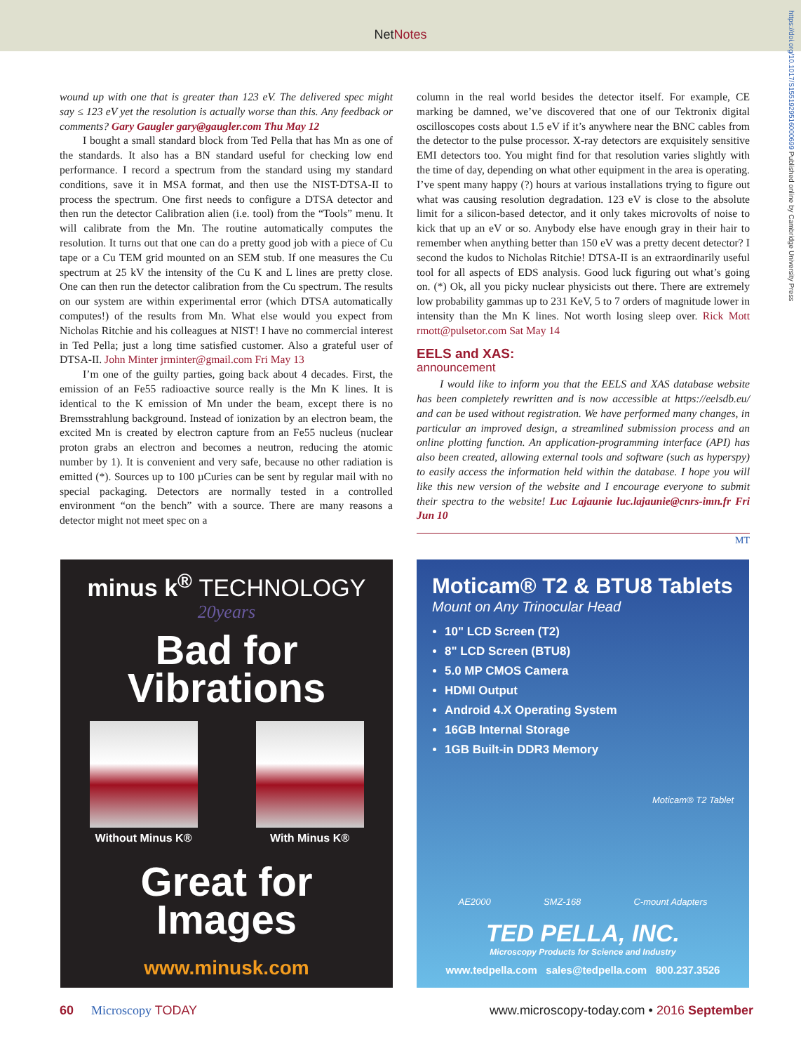NetNotes
https://doi.org/10.1017/S1551929516000699 Published online by Cambridge University Press
wound up with one that is greater than 123 eV. The delivered spec might say ≤ 123 eV yet the resolution is actually worse than this. Any feedback or comments? Gary Gaugler gary@gaugler.com Thu May 12
I bought a small standard block from Ted Pella that has Mn as one of the standards. It also has a BN standard useful for checking low end performance. I record a spectrum from the standard using my standard conditions, save it in MSA format, and then use the NIST-DTSA-II to process the spectrum. One first needs to configure a DTSA detector and then run the detector Calibration alien (i.e. tool) from the “Tools” menu. It will calibrate from the Mn. The routine automatically computes the resolution. It turns out that one can do a pretty good job with a piece of Cu tape or a Cu TEM grid mounted on an SEM stub. If one measures the Cu spectrum at 25 kV the intensity of the Cu K and L lines are pretty close. One can then run the detector calibration from the Cu spectrum. The results on our system are within experimental error (which DTSA automatically computes!) of the results from Mn. What else would you expect from Nicholas Ritchie and his colleagues at NIST! I have no commercial interest in Ted Pella; just a long time satisfied customer. Also a grateful user of DTSA-II. John Minter jrminter@gmail.com Fri May 13
I’m one of the guilty parties, going back about 4 decades. First, the emission of an Fe55 radioactive source really is the Mn K lines. It is identical to the K emission of Mn under the beam, except there is no Bremsstrahlung background. Instead of ionization by an electron beam, the excited Mn is created by electron capture from an Fe55 nucleus (nuclear proton grabs an electron and becomes a neutron, reducing the atomic number by 1). It is convenient and very safe, because no other radiation is emitted (*). Sources up to 100 µCuries can be sent by regular mail with no special packaging. Detectors are normally tested in a controlled environment “on the bench” with a source. There are many reasons a detector might not meet spec on a
column in the real world besides the detector itself. For example, CE marking be damned, we’ve discovered that one of our Tektronix digital oscilloscopes costs about 1.5 eV if it’s anywhere near the BNC cables from the detector to the pulse processor. X-ray detectors are exquisitely sensitive EMI detectors too. You might find for that resolution varies slightly with the time of day, depending on what other equipment in the area is operating. I’ve spent many happy (?) hours at various installations trying to figure out what was causing resolution degradation. 123 eV is close to the absolute limit for a silicon-based detector, and it only takes microvolts of noise to kick that up an eV or so. Anybody else have enough gray in their hair to remember when anything better than 150 eV was a pretty decent detector? I second the kudos to Nicholas Ritchie! DTSA-II is an extraordinarily useful tool for all aspects of EDS analysis. Good luck figuring out what’s going on. (*) Ok, all you picky nuclear physicists out there. There are extremely low probability gammas up to 231 KeV, 5 to 7 orders of magnitude lower in intensity than the Mn K lines. Not worth losing sleep over. Rick Mott rmott@pulsetor.com Sat May 14
EELS and XAS:
announcement
I would like to inform you that the EELS and XAS database website has been completely rewritten and is now accessible at https://eelsdb.eu/ and can be used without registration. We have performed many changes, in particular an improved design, a streamlined submission process and an online plotting function. An application-programming interface (API) has also been created, allowing external tools and software (such as hyperspy) to easily access the information held within the database. I hope you will like this new version of the website and I encourage everyone to submit their spectra to the website! Luc Lajaunie luc.lajaunie@cnrs-imn.fr Fri Jun 10
MT
minus k<sup>®</sup> TECHNOLOGY
20years
Bad for
Vibrations
Without Minus K® With Minus K®
Great for
Images
www.minusk.com
Moticam® T2 & BTU8 Tablets
Mount on Any Trinocular Head
10" LCD Screen (T2)
8" LCD Screen (BTU8)
5.0 MP CMOS Camera
HDMI Output
Android 4.X Operating System
16GB Internal Storage
1GB Built-in DDR3 Memory
Moticam® T2 Tablet
AE2000 SMZ-168 C-mount Adapters
TED PELLA, INC.
Microscopy Products for Science and Industry
www.tedpella.com sales@tedpella.com 800.237.3526
60 Microscopy TODAY www.microscopy-today.com • 2016 September